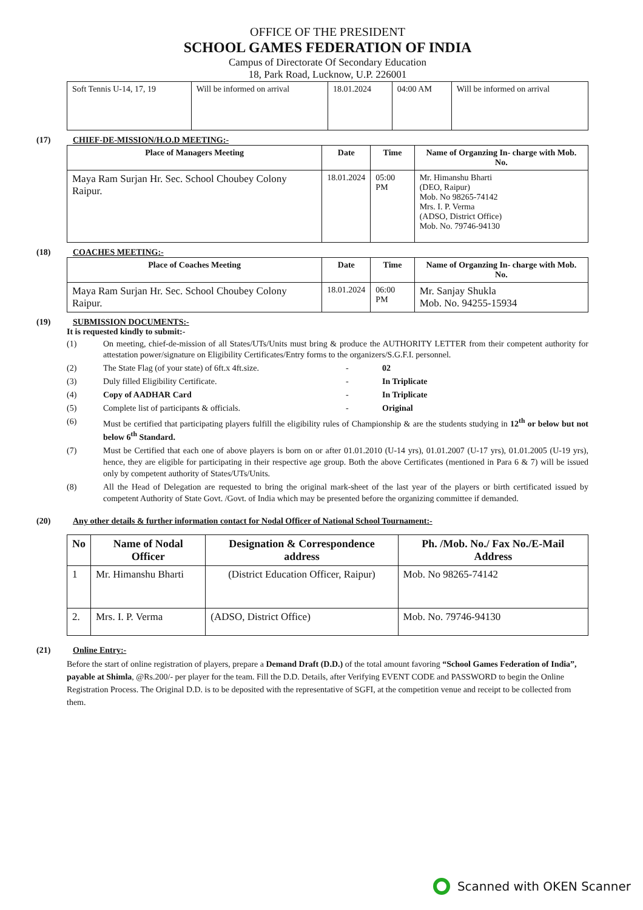OFFICE OF THE PRESIDENT
SCHOOL GAMES FEDERATION OF INDIA
Campus of Directorate Of Secondary Education
18, Park Road, Lucknow, U.P. 226001
| Soft Tennis U-14, 17, 19 | Will be informed on arrival | 18.01.2024 | 04:00 AM | Will be informed on arrival |
(17) CHIEF-DE-MISSION/H.O.D MEETING:-
| Place of Managers Meeting | Date | Time | Name of Organzing In- charge with Mob. No. |
| --- | --- | --- | --- |
| Maya Ram Surjan Hr. Sec. School Choubey Colony Raipur. | 18.01.2024 | 05:00 PM | Mr. Himanshu Bharti (DEO, Raipur) Mob. No 98265-74142 Mrs. I. P. Verma (ADSO, District Office) Mob. No. 79746-94130 |
(18) COACHES MEETING:-
| Place of Coaches Meeting | Date | Time | Name of Organzing In- charge with Mob. No. |
| --- | --- | --- | --- |
| Maya Ram Surjan Hr. Sec. School Choubey Colony Raipur. | 18.01.2024 | 06:00 PM | Mr. Sanjay Shukla Mob. No. 94255-15934 |
(19) SUBMISSION DOCUMENTS:-
It is requested kindly to submit:-
(1) On meeting, chief-de-mission of all States/UTs/Units must bring & produce the AUTHORITY LETTER from their competent authority for attestation power/signature on Eligibility Certificates/Entry forms to the organizers/S.G.F.I. personnel.
(2) The State Flag (of your state) of 6ft.x 4ft.size. - 02
(3) Duly filled Eligibility Certificate. - In Triplicate
(4) Copy of AADHAR Card - In Triplicate
(5) Complete list of participants & officials. - Original
(6) Must be certified that participating players fulfill the eligibility rules of Championship & are the students studying in 12<sup>th</sup> or below but not below 6<sup>th</sup> Standard.
(7) Must be Certified that each one of above players is born on or after 01.01.2010 (U-14 yrs), 01.01.2007 (U-17 yrs), 01.01.2005 (U-19 yrs), hence, they are eligible for participating in their respective age group. Both the above Certificates (mentioned in Para 6 & 7) will be issued only by competent authority of States/UTs/Units.
(8) All the Head of Delegation are requested to bring the original mark-sheet of the last year of the players or birth certificated issued by competent Authority of State Govt. /Govt. of India which may be presented before the organizing committee if demanded.
(20) Any other details & further information contact for Nodal Officer of National School Tournament:-
| No | Name of Nodal Officer | Designation & Correspondence address | Ph. /Mob. No./ Fax No./E-Mail Address |
| --- | --- | --- | --- |
| 1 | Mr. Himanshu Bharti | (District Education Officer, Raipur) | Mob. No 98265-74142 |
| 2. | Mrs. I. P. Verma | (ADSO, District Office) | Mob. No. 79746-94130 |
(21) Online Entry:-
Before the start of online registration of players, prepare a Demand Draft (D.D.) of the total amount favoring “School Games Federation of India”, payable at Shimla, @Rs.200/- per player for the team. Fill the D.D. Details, after Verifying EVENT CODE and PASSWORD to begin the Online Registration Process. The Original D.D. is to be deposited with the representative of SGFI, at the competition venue and receipt to be collected from them.
Scanned with OKEN Scanner